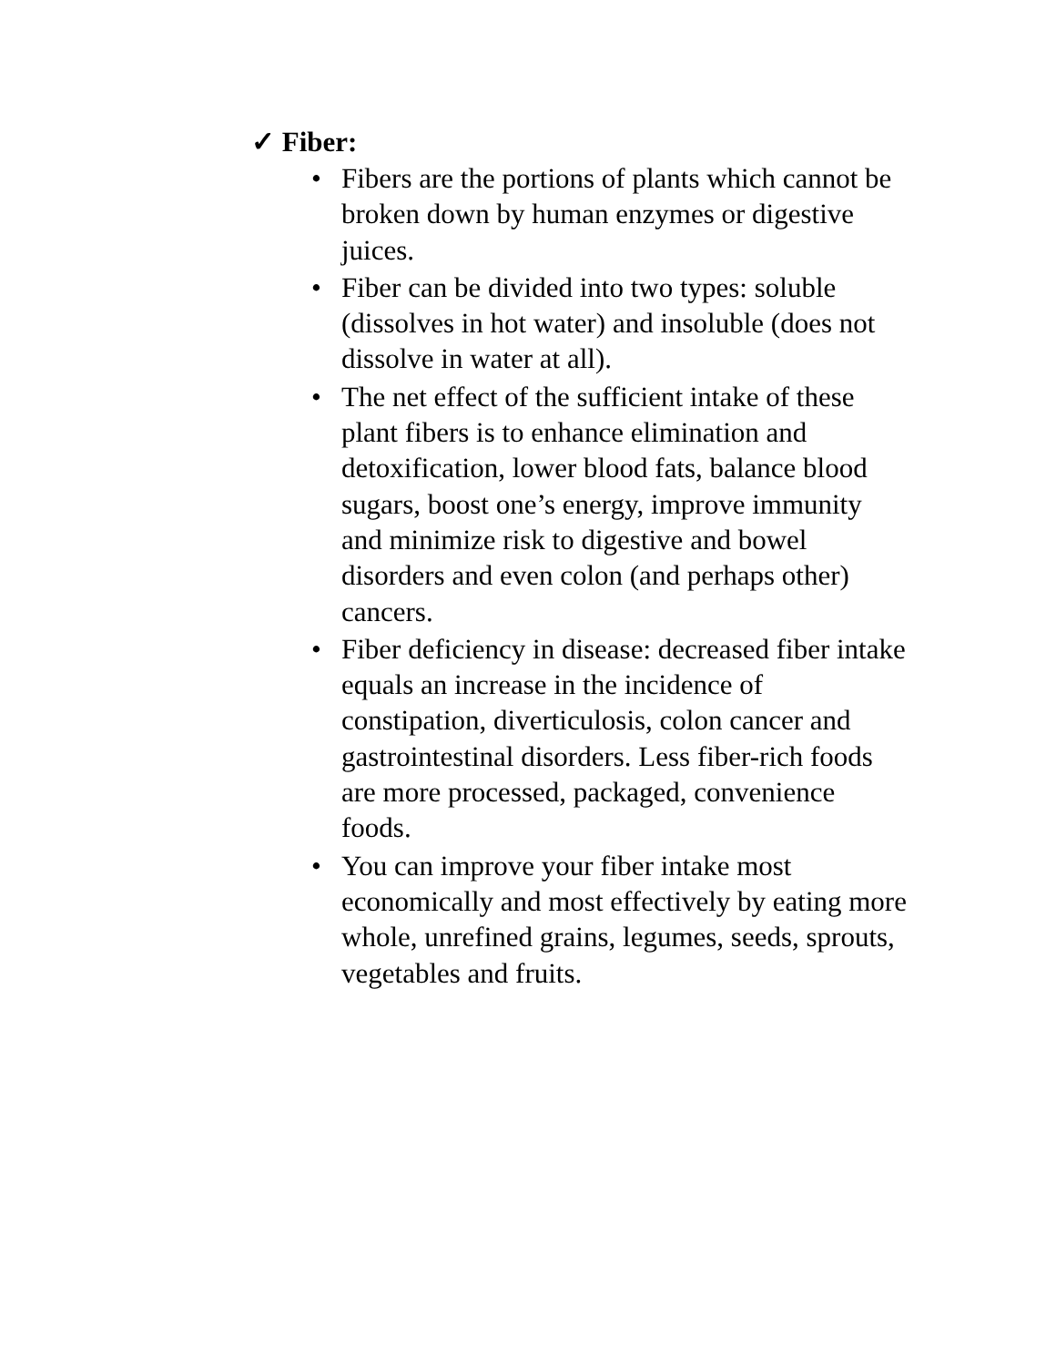✓ Fiber:
• Fibers are the portions of plants which cannot be broken down by human enzymes or digestive juices.
• Fiber can be divided into two types: soluble (dissolves in hot water) and insoluble (does not dissolve in water at all).
• The net effect of the sufficient intake of these plant fibers is to enhance elimination and detoxification, lower blood fats, balance blood sugars, boost one’s energy, improve immunity and minimize risk to digestive and bowel disorders and even colon (and perhaps other) cancers.
• Fiber deficiency in disease: decreased fiber intake equals an increase in the incidence of constipation, diverticulosis, colon cancer and gastrointestinal disorders. Less fiber-rich foods are more processed, packaged, convenience foods.
• You can improve your fiber intake most economically and most effectively by eating more whole, unrefined grains, legumes, seeds, sprouts, vegetables and fruits.